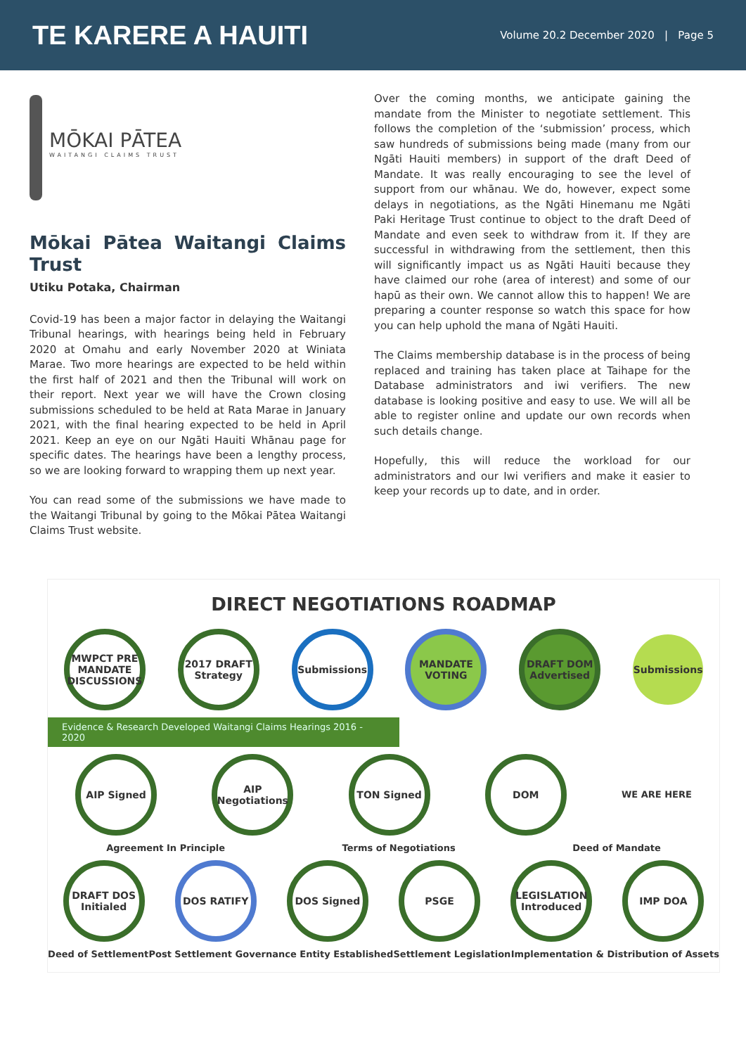TE KARERE A HAUITI
Volume 20.2 December 2020 | Page 5
MŌKAI PĀTEA
WAITANGI CLAIMS TRUST
Mōkai Pātea Waitangi Claims Trust
Utiku Potaka, Chairman
Covid-19 has been a major factor in delaying the Waitangi Tribunal hearings, with hearings being held in February 2020 at Omahu and early November 2020 at Winiata Marae. Two more hearings are expected to be held within the first half of 2021 and then the Tribunal will work on their report. Next year we will have the Crown closing submissions scheduled to be held at Rata Marae in January 2021, with the final hearing expected to be held in April 2021. Keep an eye on our Ngāti Hauiti Whānau page for specific dates. The hearings have been a lengthy process, so we are looking forward to wrapping them up next year.
You can read some of the submissions we have made to the Waitangi Tribunal by going to the Mōkai Pātea Waitangi Claims Trust website.
Over the coming months, we anticipate gaining the mandate from the Minister to negotiate settlement. This follows the completion of the ‘submission’ process, which saw hundreds of submissions being made (many from our Ngāti Hauiti members) in support of the draft Deed of Mandate. It was really encouraging to see the level of support from our whānau. We do, however, expect some delays in negotiations, as the Ngāti Hinemanu me Ngāti Paki Heritage Trust continue to object to the draft Deed of Mandate and even seek to withdraw from it. If they are successful in withdrawing from the settlement, then this will significantly impact us as Ngāti Hauiti because they have claimed our rohe (area of interest) and some of our hapū as their own. We cannot allow this to happen! We are preparing a counter response so watch this space for how you can help uphold the mana of Ngāti Hauiti.
The Claims membership database is in the process of being replaced and training has taken place at Taihape for the Database administrators and iwi verifiers. The new database is looking positive and easy to use. We will all be able to register online and update our own records when such details change.
Hopefully, this will reduce the workload for our administrators and our Iwi verifiers and make it easier to keep your records up to date, and in order.
DIRECT NEGOTIATIONS ROADMAP
MWPCT PRE MANDATE DISCUSSIONS
2017 DRAFT Strategy
Submissions
MANDATE VOTING
DRAFT DOM Advertised
Submissions
Evidence & Research Developed Waitangi Claims Hearings 2016 - 2020
AIP Signed
AIP Negotiations
TON Signed DOM
WE ARE HERE
Agreement In Principle Terms of Negotiations Deed of Mandate
DRAFT DOS Initialed
DOS RATIFY DOS Signed PSGE
LEGISLATION Introduced
IMP DOA
Deed of Settlement Post Settlement Governance Entity Established Settlement Legislation Implementation & Distribution of Assets